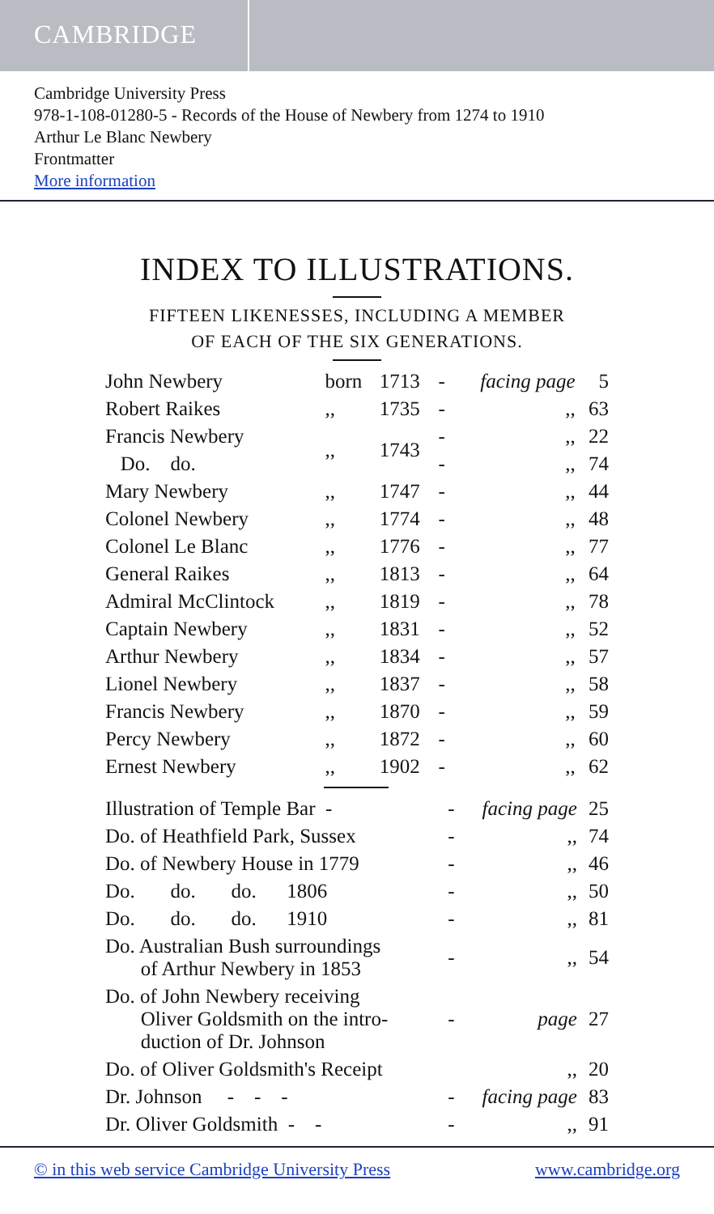CAMBRIDGE
Cambridge University Press
978-1-108-01280-5 - Records of the House of Newbery from 1274 to 1910
Arthur Le Blanc Newbery
Frontmatter
More information
INDEX TO ILLUSTRATIONS.
FIFTEEN LIKENESSES, INCLUDING A MEMBER
OF EACH OF THE SIX GENERATIONS.
| John Newbery | born | 1713 | - | facing page | 5 |
| Robert Raikes | ,, | 1735 | - | ,, | 63 |
| Francis Newbery | ,, | 1743 | - | ,, | 22 |
| Do. do. | | | - | ,, | 74 |
| Mary Newbery | ,, | 1747 | - | ,, | 44 |
| Colonel Newbery | ,, | 1774 | - | ,, | 48 |
| Colonel Le Blanc | ,, | 1776 | - | ,, | 77 |
| General Raikes | ,, | 1813 | - | ,, | 64 |
| Admiral McClintock | ,, | 1819 | - | ,, | 78 |
| Captain Newbery | ,, | 1831 | - | ,, | 52 |
| Arthur Newbery | ,, | 1834 | - | ,, | 57 |
| Lionel Newbery | ,, | 1837 | - | ,, | 58 |
| Francis Newbery | ,, | 1870 | - | ,, | 59 |
| Percy Newbery | ,, | 1872 | - | ,, | 60 |
| Ernest Newbery | ,, | 1902 | - | ,, | 62 |
| Illustration of Temple Bar - | - | facing page | 25 |
| Do. of Heathfield Park, Sussex | - | ,, | 74 |
| Do. of Newbery House in 1779 | - | ,, | 46 |
| Do. do. do. 1806 | - | ,, | 50 |
| Do. do. do. 1910 | - | ,, | 81 |
| Do. Australian Bush surroundings of Arthur Newbery in 1853 | - | ,, | 54 |
| Do. of John Newbery receiving Oliver Goldsmith on the intro- duction of Dr. Johnson | - | page | 27 |
| Do. of Oliver Goldsmith's Receipt | | ,, | 20 |
| Dr. Johnson - - - | - | facing page | 83 |
| Dr. Oliver Goldsmith - - | - | ,, | 91 |
© in this web service Cambridge University Press www.cambridge.org